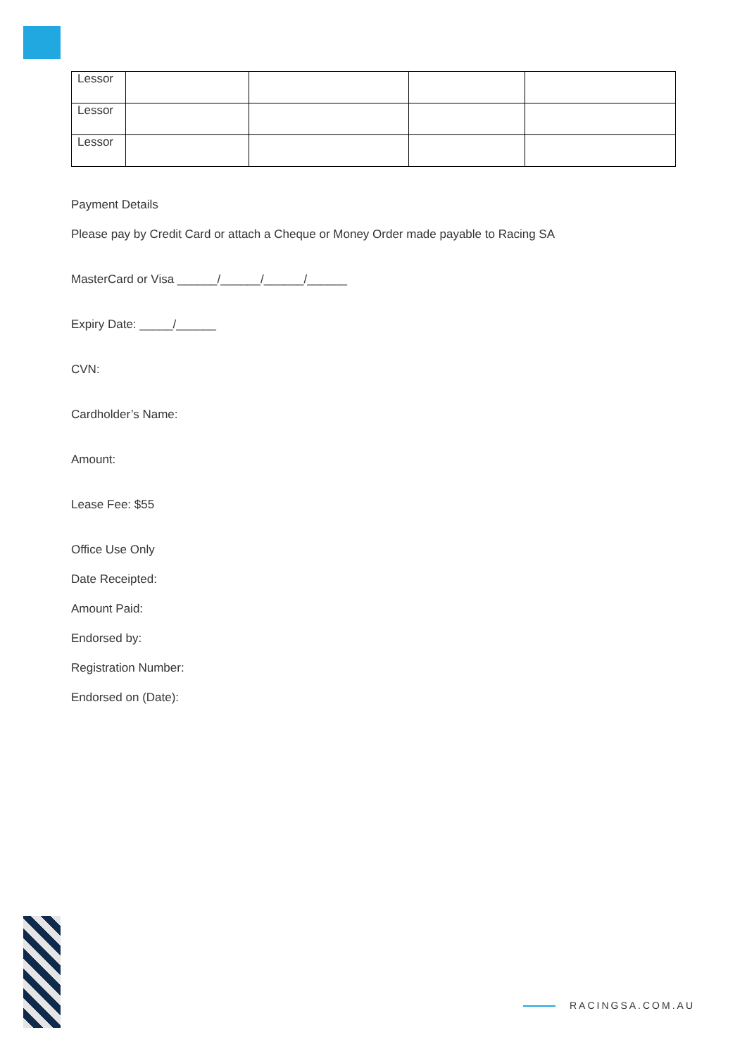| Lessor | | | | |
| Lessor | | | | |
| Lessor | | | | |
Payment Details
Please pay by Credit Card or attach a Cheque or Money Order made payable to Racing SA
MasterCard or Visa ______/______/______/______
Expiry Date: _____/______
CVN:
Cardholder’s Name:
Amount:
Lease Fee: $55
Office Use Only
Date Receipted:
Amount Paid:
Endorsed by:
Registration Number:
Endorsed on (Date):
RACINGSA.COM.AU